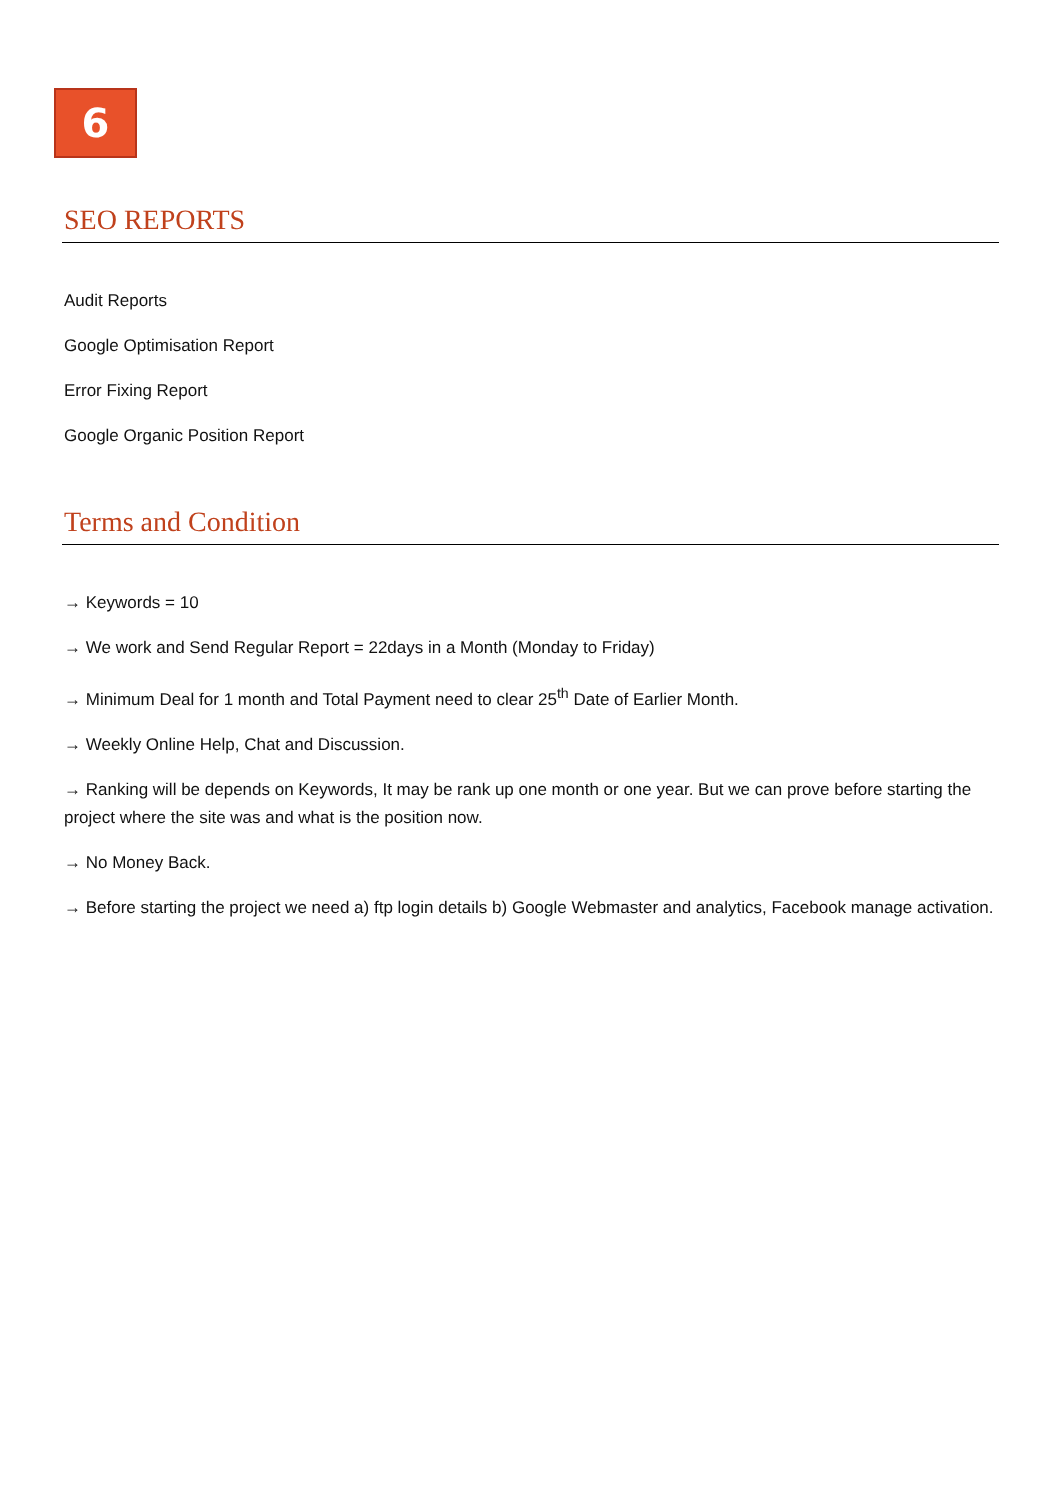6
SEO REPORTS
Audit Reports
Google Optimisation Report
Error Fixing Report
Google Organic Position Report
Terms and Condition
→ Keywords = 10
→ We work and Send Regular Report = 22days in a Month (Monday to Friday)
→ Minimum Deal for 1 month and Total Payment need to clear 25<sup>th</sup> Date of Earlier Month.
→ Weekly Online Help, Chat and Discussion.
→ Ranking will be depends on Keywords, It may be rank up one month or one year. But we can prove before starting the project where the site was and what is the position now.
→ No Money Back.
→ Before starting the project we need a) ftp login details b) Google Webmaster and analytics, Facebook manage activation.